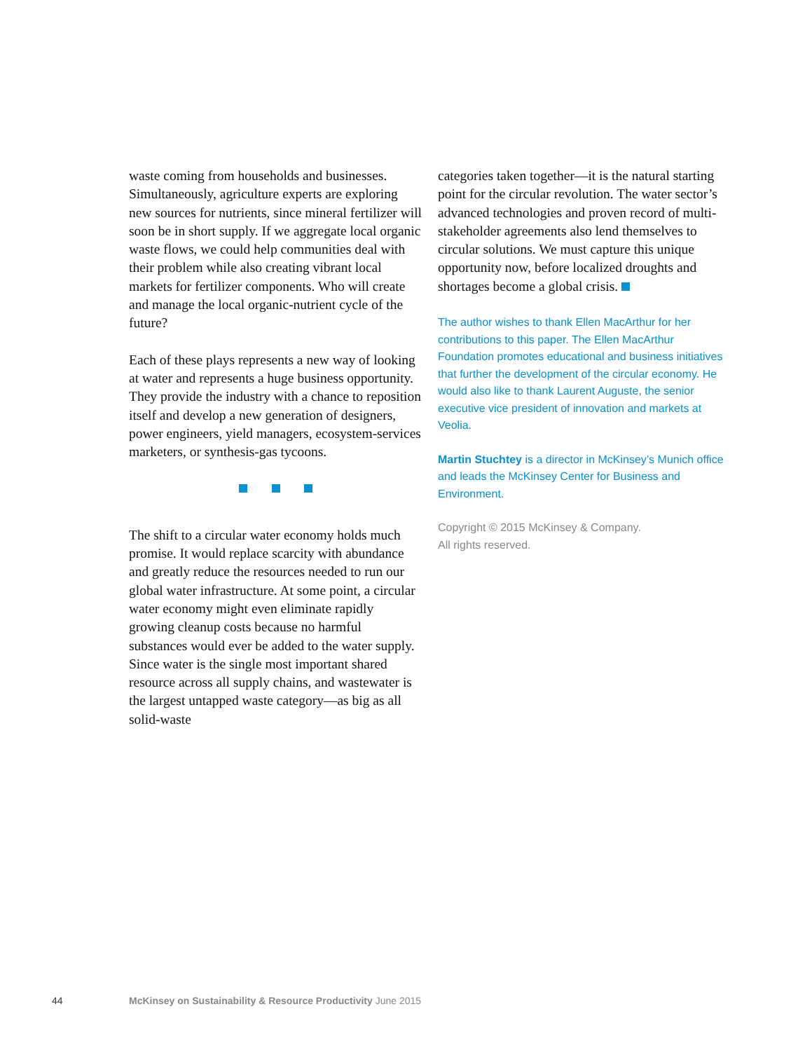waste coming from households and businesses. Simultaneously, agriculture experts are exploring new sources for nutrients, since mineral fertilizer will soon be in short supply. If we aggregate local organic waste flows, we could help communities deal with their problem while also creating vibrant local markets for fertilizer components. Who will create and manage the local organic-nutrient cycle of the future?
Each of these plays represents a new way of looking at water and represents a huge business opportunity. They provide the industry with a chance to reposition itself and develop a new generation of designers, power engineers, yield managers, ecosystem-services marketers, or synthesis-gas tycoons.
The shift to a circular water economy holds much promise. It would replace scarcity with abundance and greatly reduce the resources needed to run our global water infrastructure. At some point, a circular water economy might even eliminate rapidly growing cleanup costs because no harmful substances would ever be added to the water supply. Since water is the single most important shared resource across all supply chains, and wastewater is the largest untapped waste category—as big as all solid-waste
categories taken together—it is the natural starting point for the circular revolution. The water sector’s advanced technologies and proven record of multi-stakeholder agreements also lend themselves to circular solutions. We must capture this unique opportunity now, before localized droughts and shortages become a global crisis.
The author wishes to thank Ellen MacArthur for her contributions to this paper. The Ellen MacArthur Foundation promotes educational and business initiatives that further the development of the circular economy. He would also like to thank Laurent Auguste, the senior executive vice president of innovation and markets at Veolia.
Martin Stuchtey is a director in McKinsey’s Munich office and leads the McKinsey Center for Business and Environment.
Copyright © 2015 McKinsey & Company.
All rights reserved.
44 McKinsey on Sustainability & Resource Productivity June 2015